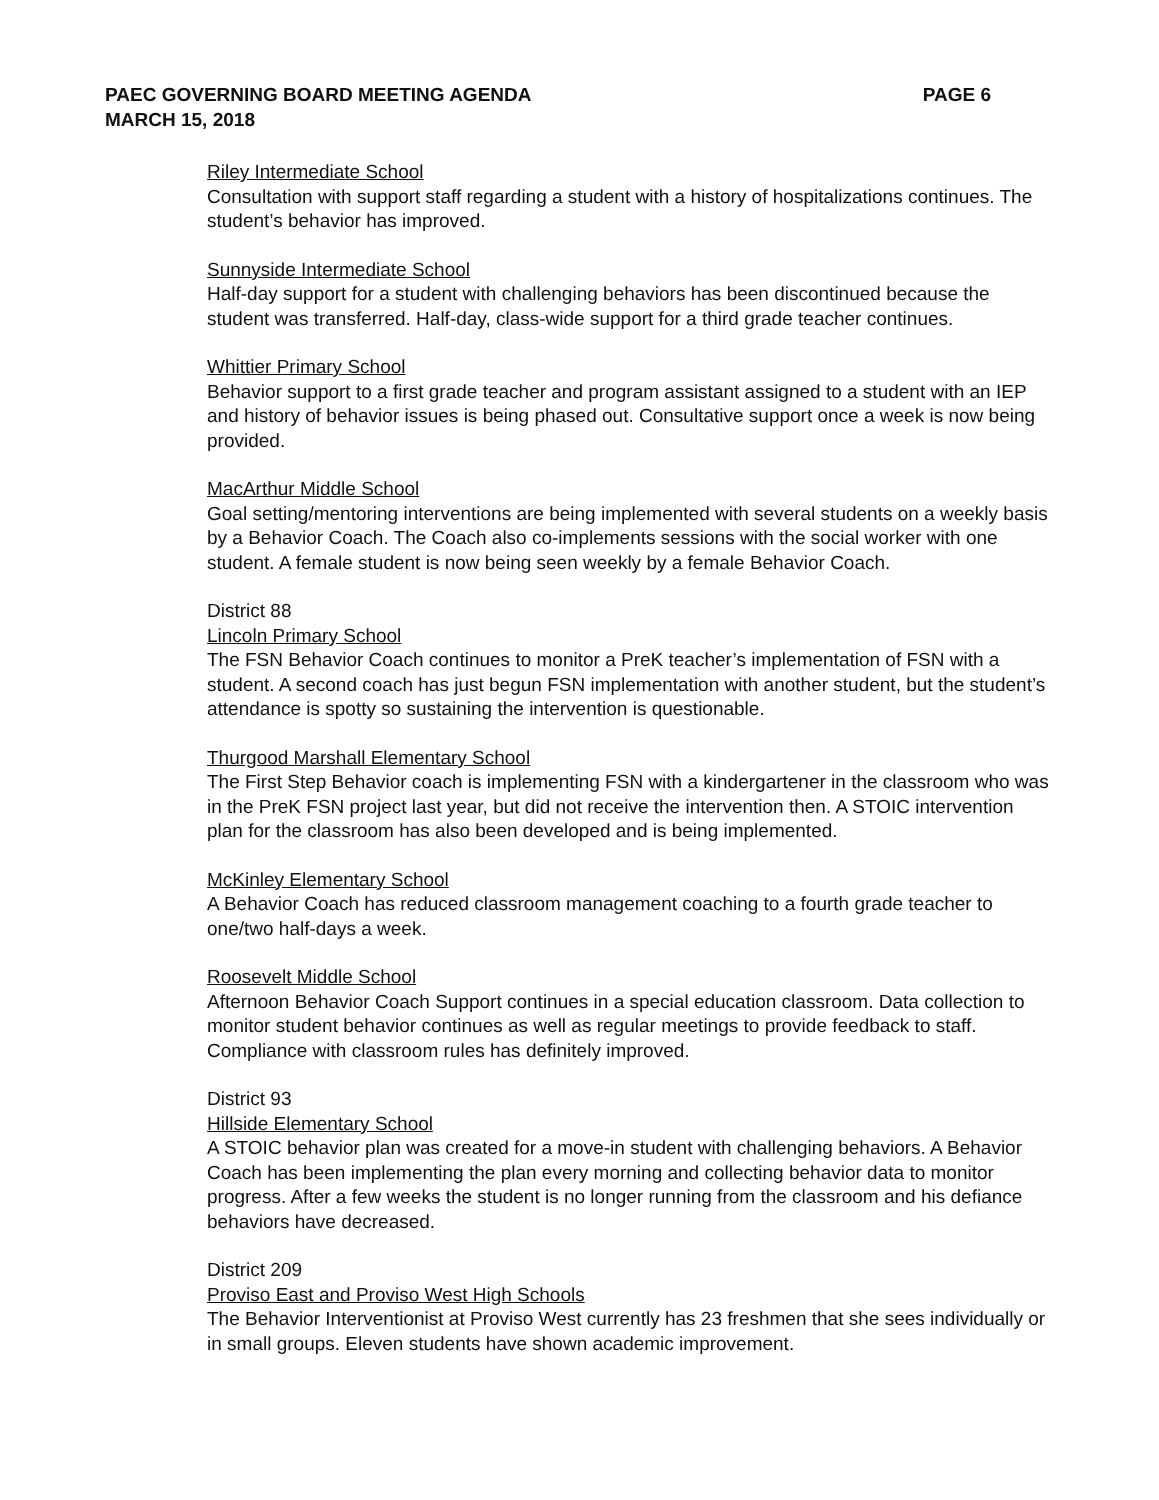PAEC GOVERNING BOARD MEETING AGENDA
MARCH 15, 2018
PAGE 6
Riley Intermediate School
Consultation with support staff regarding a student with a history of hospitalizations continues. The student’s behavior has improved.
Sunnyside Intermediate School
Half-day support for a student with challenging behaviors has been discontinued because the student was transferred. Half-day, class-wide support for a third grade teacher continues.
Whittier Primary School
Behavior support to a first grade teacher and program assistant assigned to a student with an IEP and history of behavior issues is being phased out. Consultative support once a week is now being provided.
MacArthur Middle School
Goal setting/mentoring interventions are being implemented with several students on a weekly basis by a Behavior Coach. The Coach also co-implements sessions with the social worker with one student. A female student is now being seen weekly by a female Behavior Coach.
District 88
Lincoln Primary School
The FSN Behavior Coach continues to monitor a PreK teacher’s implementation of FSN with a student. A second coach has just begun FSN implementation with another student, but the student’s attendance is spotty so sustaining the intervention is questionable.
Thurgood Marshall Elementary School
The First Step Behavior coach is implementing FSN with a kindergartener in the classroom who was in the PreK FSN project last year, but did not receive the intervention then. A STOIC intervention plan for the classroom has also been developed and is being implemented.
McKinley Elementary School
A Behavior Coach has reduced classroom management coaching to a fourth grade teacher to one/two half-days a week.
Roosevelt Middle School
Afternoon Behavior Coach Support continues in a special education classroom. Data collection to monitor student behavior continues as well as regular meetings to provide feedback to staff. Compliance with classroom rules has definitely improved.
District 93
Hillside Elementary School
A STOIC behavior plan was created for a move-in student with challenging behaviors. A Behavior Coach has been implementing the plan every morning and collecting behavior data to monitor progress. After a few weeks the student is no longer running from the classroom and his defiance behaviors have decreased.
District 209
Proviso East and Proviso West High Schools
The Behavior Interventionist at Proviso West currently has 23 freshmen that she sees individually or in small groups. Eleven students have shown academic improvement.